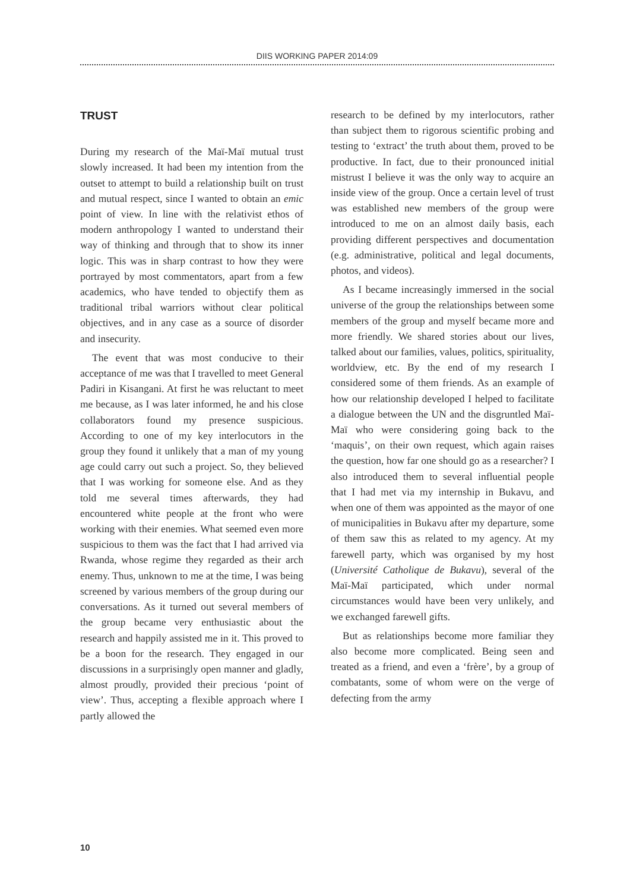DIIS WORKING PAPER 2014:09
TRUST
During my research of the Maï-Maï mutual trust slowly increased. It had been my intention from the outset to attempt to build a relationship built on trust and mutual respect, since I wanted to obtain an emic point of view. In line with the relativist ethos of modern anthropology I wanted to understand their way of thinking and through that to show its inner logic. This was in sharp contrast to how they were portrayed by most commentators, apart from a few academics, who have tended to objectify them as traditional tribal warriors without clear political objectives, and in any case as a source of disorder and insecurity.
The event that was most conducive to their acceptance of me was that I travelled to meet General Padiri in Kisangani. At first he was reluctant to meet me because, as I was later informed, he and his close collaborators found my presence suspicious. According to one of my key interlocutors in the group they found it unlikely that a man of my young age could carry out such a project. So, they believed that I was working for someone else. And as they told me several times afterwards, they had encountered white people at the front who were working with their enemies. What seemed even more suspicious to them was the fact that I had arrived via Rwanda, whose regime they regarded as their arch enemy. Thus, unknown to me at the time, I was being screened by various members of the group during our conversations. As it turned out several members of the group became very enthusiastic about the research and happily assisted me in it. This proved to be a boon for the research. They engaged in our discussions in a surprisingly open manner and gladly, almost proudly, provided their precious ‘point of view’. Thus, accepting a flexible approach where I partly allowed the
research to be defined by my interlocutors, rather than subject them to rigorous scientific probing and testing to ‘extract’ the truth about them, proved to be productive. In fact, due to their pronounced initial mistrust I believe it was the only way to acquire an inside view of the group. Once a certain level of trust was established new members of the group were introduced to me on an almost daily basis, each providing different perspectives and documentation (e.g. administrative, political and legal documents, photos, and videos).
As I became increasingly immersed in the social universe of the group the relationships between some members of the group and myself became more and more friendly. We shared stories about our lives, talked about our families, values, politics, spirituality, worldview, etc. By the end of my research I considered some of them friends. As an example of how our relationship developed I helped to facilitate a dialogue between the UN and the disgruntled Maï-Maï who were considering going back to the ‘maquis’, on their own request, which again raises the question, how far one should go as a researcher? I also introduced them to several influential people that I had met via my internship in Bukavu, and when one of them was appointed as the mayor of one of municipalities in Bukavu after my departure, some of them saw this as related to my agency. At my farewell party, which was organised by my host (Université Catholique de Bukavu), several of the Maï-Maï participated, which under normal circumstances would have been very unlikely, and we exchanged farewell gifts.
But as relationships become more familiar they also become more complicated. Being seen and treated as a friend, and even a ‘frère’, by a group of combatants, some of whom were on the verge of defecting from the army
10